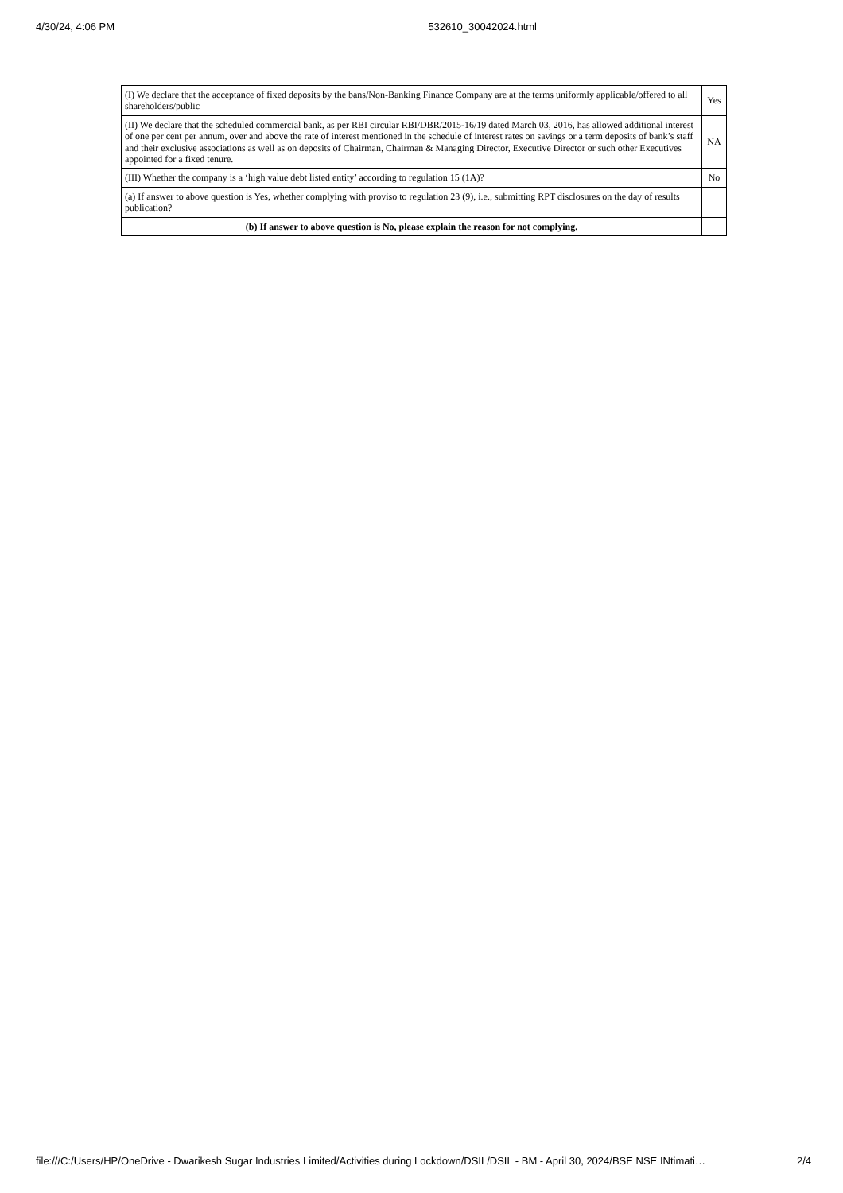4/30/24, 4:06 PM 532610_30042024.html
| (I) We declare that the acceptance of fixed deposits by the bans/Non-Banking Finance Company are at the terms uniformly applicable/offered to all shareholders/public | Yes |
| (II) We declare that the scheduled commercial bank, as per RBI circular RBI/DBR/2015-16/19 dated March 03, 2016, has allowed additional interest of one per cent per annum, over and above the rate of interest mentioned in the schedule of interest rates on savings or a term deposits of bank’s staff and their exclusive associations as well as on deposits of Chairman, Chairman & Managing Director, Executive Director or such other Executives appointed for a fixed tenure. | NA |
| (III) Whether the company is a ‘high value debt listed entity’ according to regulation 15 (1A)? | No |
| (a) If answer to above question is Yes, whether complying with proviso to regulation 23 (9), i.e., submitting RPT disclosures on the day of results publication? | |
| (b) If answer to above question is No, please explain the reason for not complying. | |
file:///C:/Users/HP/OneDrive - Dwarikesh Sugar Industries Limited/Activities during Lockdown/DSIL/DSIL - BM - April 30, 2024/BSE NSE INtimati… 2/4